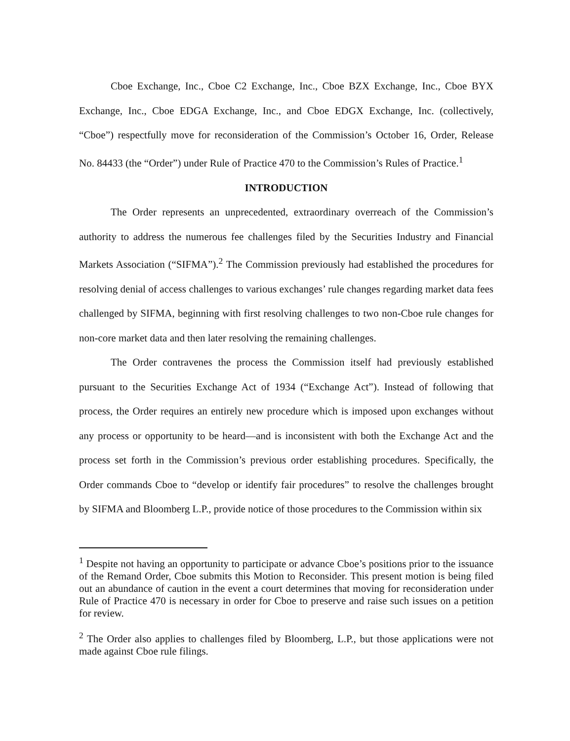Cboe Exchange, Inc., Cboe C2 Exchange, Inc., Cboe BZX Exchange, Inc., Cboe BYX Exchange, Inc., Cboe EDGA Exchange, Inc., and Cboe EDGX Exchange, Inc. (collectively, “Cboe”) respectfully move for reconsideration of the Commission’s October 16, Order, Release No. 84433 (the “Order”) under Rule of Practice 470 to the Commission’s Rules of Practice.<sup>1</sup>
INTRODUCTION
The Order represents an unprecedented, extraordinary overreach of the Commission’s authority to address the numerous fee challenges filed by the Securities Industry and Financial Markets Association (“SIFMA”).<sup>2</sup> The Commission previously had established the procedures for resolving denial of access challenges to various exchanges’ rule changes regarding market data fees challenged by SIFMA, beginning with first resolving challenges to two non-Cboe rule changes for non-core market data and then later resolving the remaining challenges.
The Order contravenes the process the Commission itself had previously established pursuant to the Securities Exchange Act of 1934 (“Exchange Act”). Instead of following that process, the Order requires an entirely new procedure which is imposed upon exchanges without any process or opportunity to be heard—and is inconsistent with both the Exchange Act and the process set forth in the Commission’s previous order establishing procedures. Specifically, the Order commands Cboe to “develop or identify fair procedures” to resolve the challenges brought by SIFMA and Bloomberg L.P., provide notice of those procedures to the Commission within six
<sup>1</sup> Despite not having an opportunity to participate or advance Cboe’s positions prior to the issuance of the Remand Order, Cboe submits this Motion to Reconsider. This present motion is being filed out an abundance of caution in the event a court determines that moving for reconsideration under Rule of Practice 470 is necessary in order for Cboe to preserve and raise such issues on a petition for review.
<sup>2</sup> The Order also applies to challenges filed by Bloomberg, L.P., but those applications were not made against Cboe rule filings.